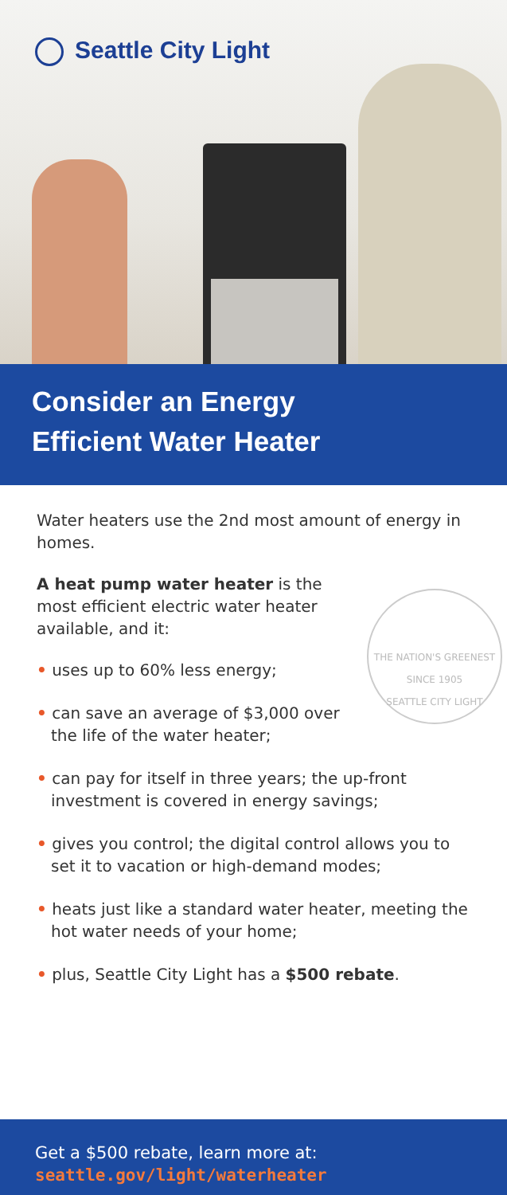Seattle City Light
Consider an Energy
Efficient Water Heater
Water heaters use the 2nd most amount of energy in homes.
THE NATION'S GREENEST
SINCE 1905
SEATTLE CITY LIGHT
A heat pump water heater is the most efficient electric water heater available, and it:
• uses up to 60% less energy;
• can save an average of $3,000 over the life of the water heater;
• can pay for itself in three years; the up-front investment is covered in energy savings;
• gives you control; the digital control allows you to set it to vacation or high-demand modes;
• heats just like a standard water heater, meeting the hot water needs of your home;
• plus, Seattle City Light has a $500 rebate.
Get a $500 rebate, learn more at:
seattle.gov/light/waterheater